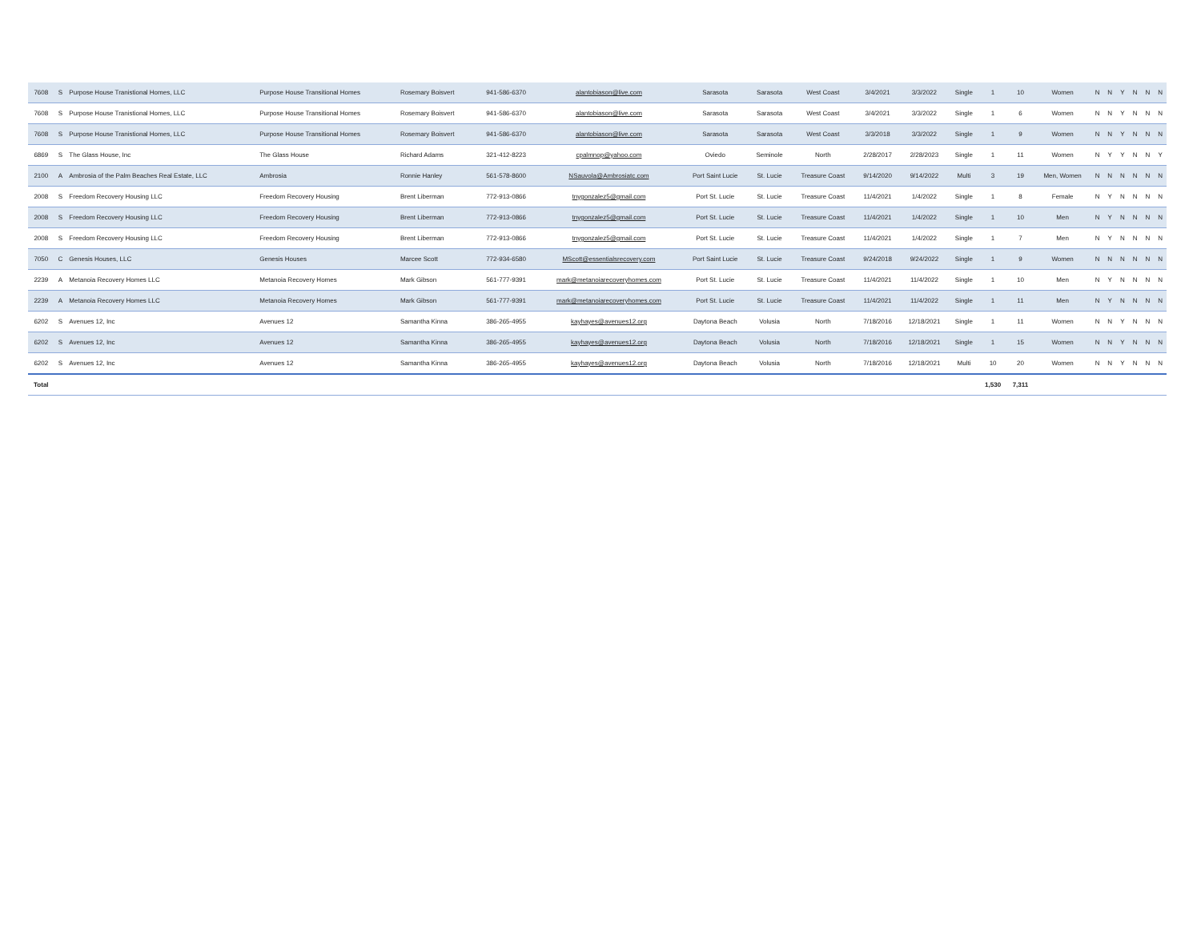| 7608 | S | Purpose House Tranistional Homes, LLC | Purpose House Transitional Homes | Rosemary Boisvert | 941-586-6370 | alantobiason@live.com | Sarasota | Sarasota | West Coast | 3/4/2021 | 3/3/2022 | Single | 1 | 10 | Women | N | N | Y | N | N | N |
| 7608 | S | Purpose House Tranistional Homes, LLC | Purpose House Transitional Homes | Rosemary Boisvert | 941-586-6370 | alantobiason@live.com | Sarasota | Sarasota | West Coast | 3/4/2021 | 3/3/2022 | Single | 1 | 6 | Women | N | N | Y | N | N | N |
| 7608 | S | Purpose House Tranistional Homes, LLC | Purpose House Transitional Homes | Rosemary Boisvert | 941-586-6370 | alantobiason@live.com | Sarasota | Sarasota | West Coast | 3/3/2018 | 3/3/2022 | Single | 1 | 9 | Women | N | N | Y | N | N | N |
| 6869 | S | The Glass House, Inc | The Glass House | Richard Adams | 321-412-8223 | cpalmnop@yahoo.com | Oviedo | Seminole | North | 2/28/2017 | 2/28/2023 | Single | 1 | 11 | Women | N | Y | Y | N | N | Y |
| 2100 | A | Ambrosia of the Palm Beaches Real Estate, LLC | Ambrosia | Ronnie Hanley | 561-578-8600 | NSauvola@Ambrosiatc.com | Port Saint Lucie | St. Lucie | Treasure Coast | 9/14/2020 | 9/14/2022 | Multi | 3 | 19 | Men, Women | N | N | N | N | N | N |
| 2008 | S | Freedom Recovery Housing LLC | Freedom Recovery Housing | Brent Liberman | 772-913-0866 | tnygonzalez5@gmail.com | Port St. Lucie | St. Lucie | Treasure Coast | 11/4/2021 | 1/4/2022 | Single | 1 | 8 | Female | N | Y | N | N | N | N |
| 2008 | S | Freedom Recovery Housing LLC | Freedom Recovery Housing | Brent Liberman | 772-913-0866 | tnygonzalez5@gmail.com | Port St. Lucie | St. Lucie | Treasure Coast | 11/4/2021 | 1/4/2022 | Single | 1 | 10 | Men | N | Y | N | N | N | N |
| 2008 | S | Freedom Recovery Housing LLC | Freedom Recovery Housing | Brent Liberman | 772-913-0866 | tnygonzalez5@gmail.com | Port St. Lucie | St. Lucie | Treasure Coast | 11/4/2021 | 1/4/2022 | Single | 1 | 7 | Men | N | Y | N | N | N | N |
| 7050 | C | Genesis Houses, LLC | Genesis Houses | Marcee Scott | 772-934-6580 | MScott@essentialsrecovery.com | Port Saint Lucie | St. Lucie | Treasure Coast | 9/24/2018 | 9/24/2022 | Single | 1 | 9 | Women | N | N | N | N | N | N |
| 2239 | A | Metanoia Recovery Homes LLC | Metanoia Recovery Homes | Mark Gibson | 561-777-9391 | mark@metanoiarecoveryhomes.com | Port St. Lucie | St. Lucie | Treasure Coast | 11/4/2021 | 11/4/2022 | Single | 1 | 10 | Men | N | Y | N | N | N | N |
| 2239 | A | Metanoia Recovery Homes LLC | Metanoia Recovery Homes | Mark Gibson | 561-777-9391 | mark@metanoiarecoveryhomes.com | Port St. Lucie | St. Lucie | Treasure Coast | 11/4/2021 | 11/4/2022 | Single | 1 | 11 | Men | N | Y | N | N | N | N |
| 6202 | S | Avenues 12, Inc | Avenues 12 | Samantha Kinna | 386-265-4955 | kayhayes@avenues12.org | Daytona Beach | Volusia | North | 7/18/2016 | 12/18/2021 | Single | 1 | 11 | Women | N | N | Y | N | N | N |
| 6202 | S | Avenues 12, Inc | Avenues 12 | Samantha Kinna | 386-265-4955 | kayhayes@avenues12.org | Daytona Beach | Volusia | North | 7/18/2016 | 12/18/2021 | Single | 1 | 15 | Women | N | N | Y | N | N | N |
| 6202 | S | Avenues 12, Inc | Avenues 12 | Samantha Kinna | 386-265-4955 | kayhayes@avenues12.org | Daytona Beach | Volusia | North | 7/18/2016 | 12/18/2021 | Multi | 10 | 20 | Women | N | N | Y | N | N | N |
| Total | | | | | | | | | | | | | 1,530 | 7,311 | | | | | | | |